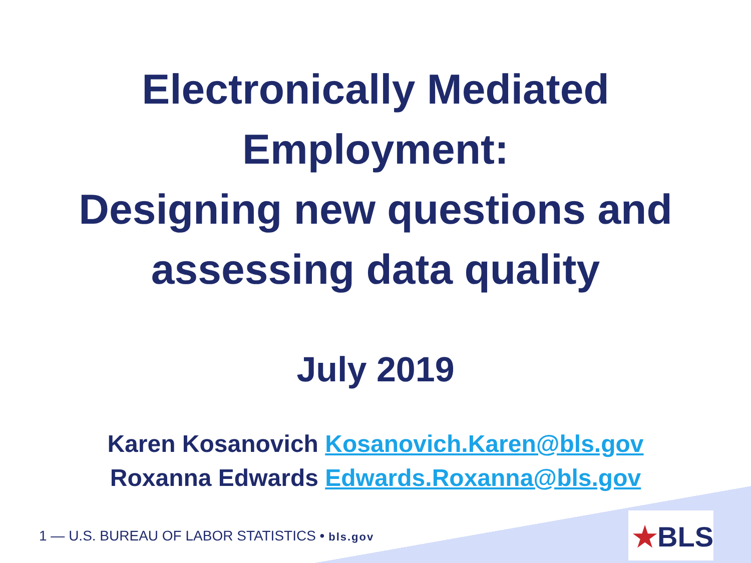Electronically Mediated
Employment:
Designing new questions and
assessing data quality
July 2019
Karen Kosanovich Kosanovich.Karen@bls.gov
Roxanna Edwards Edwards.Roxanna@bls.gov
1 — U.S. BUREAU OF LABOR STATISTICS • bls.gov
★BLS